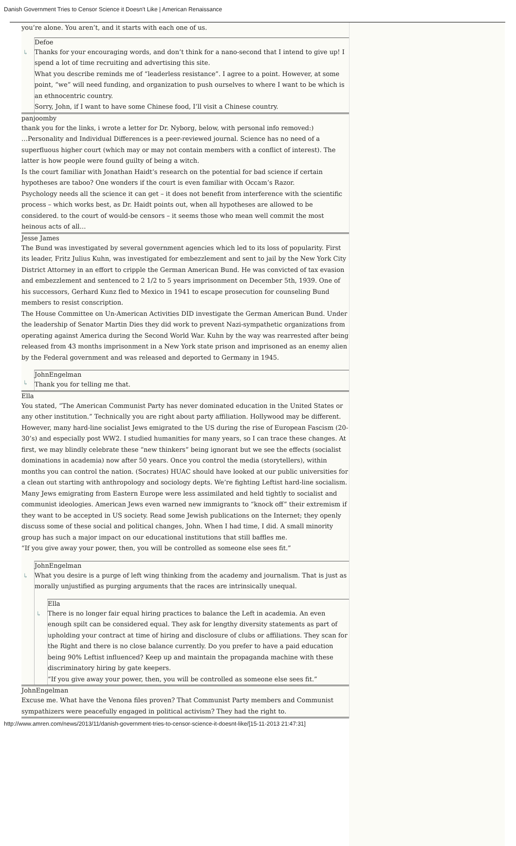Danish Government Tries to Censor Science it Doesn't Like | American Renaissance
you’re alone. You aren’t, and it starts with each one of us.
↳
Defoe
Thanks for your encouraging words, and don’t think for a nano-second that I intend to give up! I spend a lot of time recruiting and advertising this site.
What you describe reminds me of “leaderless resistance”. I agree to a point. However, at some point, “we” will need funding, and organization to push ourselves to where I want to be which is an ethnocentric country.
Sorry, John, if I want to have some Chinese food, I’ll visit a Chinese country.
panjoomby
thank you for the links, i wrote a letter for Dr. Nyborg, below, with personal info removed:)
…Personality and Individual Differences is a peer-reviewed journal. Science has no need of a superfluous higher court (which may or may not contain members with a conflict of interest). The latter is how people were found guilty of being a witch.
Is the court familiar with Jonathan Haidt’s research on the potential for bad science if certain hypotheses are taboo? One wonders if the court is even familiar with Occam’s Razor.
Psychology needs all the science it can get – it does not benefit from interference with the scientific process – which works best, as Dr. Haidt points out, when all hypotheses are allowed to be considered. to the court of would-be censors – it seems those who mean well commit the most heinous acts of all…
Jesse James
The Bund was investigated by several government agencies which led to its loss of popularity. First its leader, Fritz Julius Kuhn, was investigated for embezzlement and sent to jail by the New York City District Attorney in an effort to cripple the German American Bund. He was convicted of tax evasion and embezzlement and sentenced to 2 1/2 to 5 years imprisonment on December 5th, 1939. One of his successors, Gerhard Kunz fled to Mexico in 1941 to escape prosecution for counseling Bund members to resist conscription.
The House Committee on Un-American Activities DID investigate the German American Bund. Under the leadership of Senator Martin Dies they did work to prevent Nazi-sympathetic organizations from operating against America during the Second World War. Kuhn by the way was rearrested after being released from 43 months imprisonment in a New York state prison and imprisoned as an enemy alien by the Federal government and was released and deported to Germany in 1945.
↳
JohnEngelman
Thank you for telling me that.
Ella
You stated, “The American Communist Party has never dominated education in the United States or any other institution.” Technically you are right about party affiliation. Hollywood may be different. However, many hard-line socialist Jews emigrated to the US during the rise of European Fascism (20-30’s) and especially post WW2. I studied humanities for many years, so I can trace these changes. At first, we may blindly celebrate these “new thinkers” being ignorant but we see the effects (socialist dominations in academia) now after 50 years. Once you control the media (storytellers), within months you can control the nation. (Socrates) HUAC should have looked at our public universities for a clean out starting with anthropology and sociology depts. We’re fighting Leftist hard-line socialism. Many Jews emigrating from Eastern Europe were less assimilated and held tightly to socialist and communist ideologies. American Jews even warned new immigrants to “knock off” their extremism if they want to be accepted in US society. Read some Jewish publications on the Internet; they openly discuss some of these social and political changes, John. When I had time, I did. A small minority group has such a major impact on our educational institutions that still baffles me.
“If you give away your power, then, you will be controlled as someone else sees fit.”
↳
JohnEngelman
What you desire is a purge of left wing thinking from the academy and journalism. That is just as morally unjustified as purging arguments that the races are intrinsically unequal.
↳
Ella
There is no longer fair equal hiring practices to balance the Left in academia. An even enough spilt can be considered equal. They ask for lengthy diversity statements as part of upholding your contract at time of hiring and disclosure of clubs or affiliations. They scan for the Right and there is no close balance currently. Do you prefer to have a paid education being 90% Leftist influenced? Keep up and maintain the propaganda machine with these discriminatory hiring by gate keepers.
“If you give away your power, then, you will be controlled as someone else sees fit.”
JohnEngelman
Excuse me. What have the Venona files proven? That Communist Party members and Communist sympathizers were peacefully engaged in political activism? They had the right to.
http://www.amren.com/news/2013/11/danish-government-tries-to-censor-science-it-doesnt-like/[15-11-2013 21:47:31]